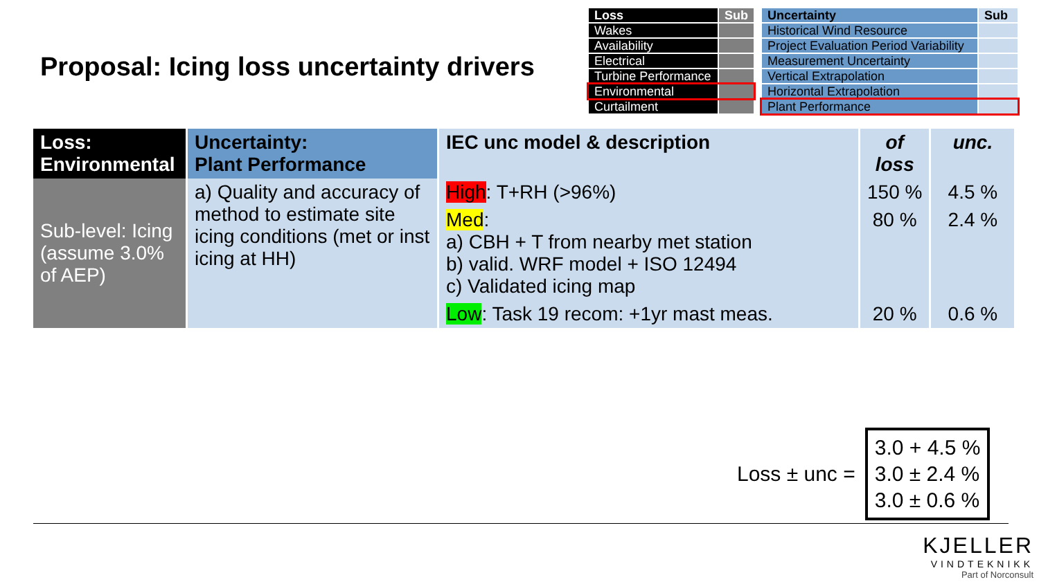Proposal: Icing loss uncertainty drivers
| Loss | Sub |
| Wakes | |
| Availability | |
| Electrical | |
| Turbine Performance | |
| Environmental | |
| Curtailment | |
| Uncertainty | Sub |
| Historical Wind Resource | |
| Project Evaluation Period Variability | |
| Measurement Uncertainty | |
| Vertical Extrapolation | |
| Horizontal Extrapolation | |
| Plant Performance | |
| Loss: Environmental | Uncertainty: Plant Performance | IEC unc model & description | of loss | unc. |
| Sub-level: Icing (assume 3.0% of AEP) | a) Quality and accuracy of method to estimate site icing conditions (met or inst icing at HH) | High : T+RH (>96%) | 150 % | 4.5 % |
| | | Med : a) CBH + T from nearby met station b) valid. WRF model + ISO 12494 c) Validated icing map | 80 % | 2.4 % |
| | | Low : Task 19 recom: +1yr mast meas. | 20 % | 0.6 % |
Loss ± unc =
3.0 + 4.5 %
3.0 ± 2.4 %
3.0 ± 0.6 %
KJELLER
VINDTEKNIKK
Part of Norconsult